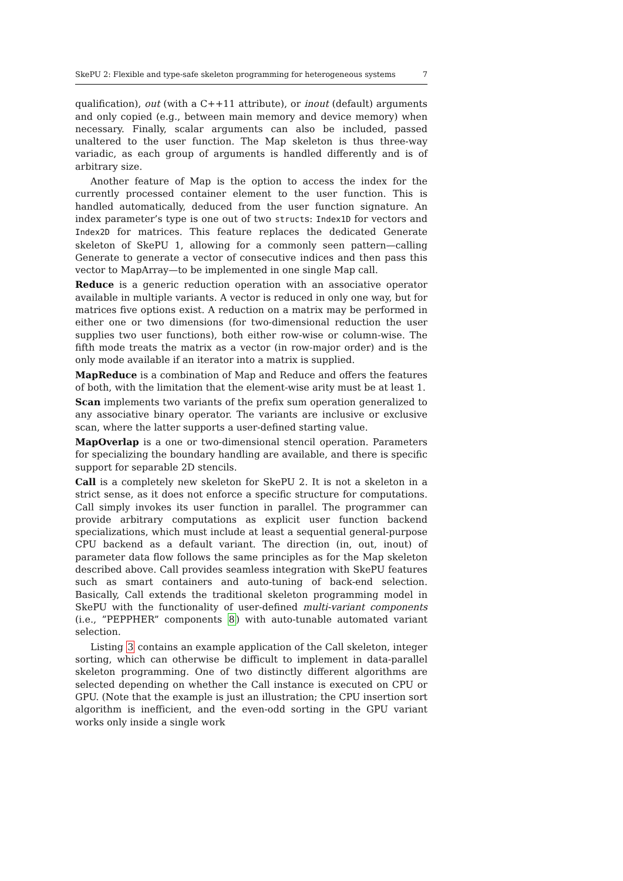SkePU 2: Flexible and type-safe skeleton programming for heterogeneous systems 7
qualification), out (with a C++11 attribute), or inout (default) arguments and only copied (e.g., between main memory and device memory) when necessary. Finally, scalar arguments can also be included, passed unaltered to the user function. The Map skeleton is thus three-way variadic, as each group of arguments is handled differently and is of arbitrary size.
Another feature of Map is the option to access the index for the currently processed container element to the user function. This is handled automatically, deduced from the user function signature. An index parameter’s type is one out of two structs: Index1D for vectors and Index2D for matrices. This feature replaces the dedicated Generate skeleton of SkePU 1, allowing for a commonly seen pattern—calling Generate to generate a vector of consecutive indices and then pass this vector to MapArray—to be implemented in one single Map call.
Reduce is a generic reduction operation with an associative operator available in multiple variants. A vector is reduced in only one way, but for matrices five options exist. A reduction on a matrix may be performed in either one or two dimensions (for two-dimensional reduction the user supplies two user functions), both either row-wise or column-wise. The fifth mode treats the matrix as a vector (in row-major order) and is the only mode available if an iterator into a matrix is supplied.
MapReduce is a combination of Map and Reduce and offers the features of both, with the limitation that the element-wise arity must be at least 1.
Scan implements two variants of the prefix sum operation generalized to any associative binary operator. The variants are inclusive or exclusive scan, where the latter supports a user-defined starting value.
MapOverlap is a one or two-dimensional stencil operation. Parameters for specializing the boundary handling are available, and there is specific support for separable 2D stencils.
Call is a completely new skeleton for SkePU 2. It is not a skeleton in a strict sense, as it does not enforce a specific structure for computations. Call simply invokes its user function in parallel. The programmer can provide arbitrary computations as explicit user function backend specializations, which must include at least a sequential general-purpose CPU backend as a default variant. The direction (in, out, inout) of parameter data flow follows the same principles as for the Map skeleton described above. Call provides seamless integration with SkePU features such as smart containers and auto-tuning of back-end selection. Basically, Call extends the traditional skeleton programming model in SkePU with the functionality of user-defined multi-variant components (i.e., ”PEPPHER” components 8) with auto-tunable automated variant selection.
Listing 3 contains an example application of the Call skeleton, integer sorting, which can otherwise be difficult to implement in data-parallel skeleton programming. One of two distinctly different algorithms are selected depending on whether the Call instance is executed on CPU or GPU. (Note that the example is just an illustration; the CPU insertion sort algorithm is inefficient, and the even-odd sorting in the GPU variant works only inside a single work